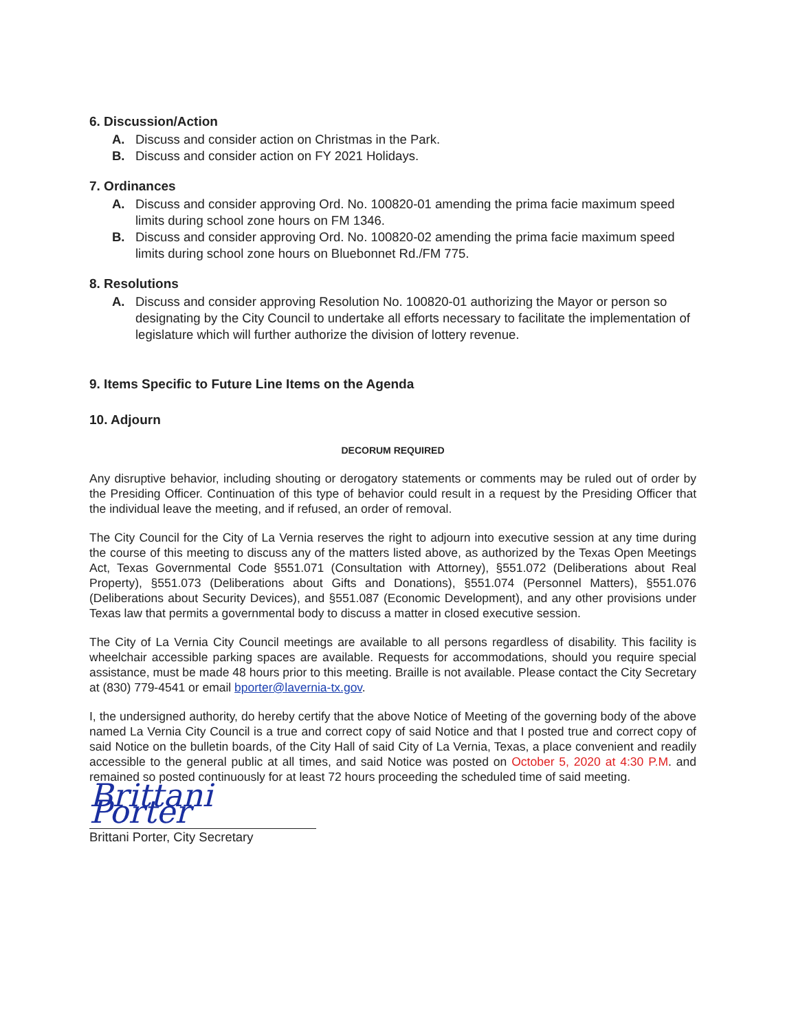6. Discussion/Action
A. Discuss and consider action on Christmas in the Park.
B. Discuss and consider action on FY 2021 Holidays.
7. Ordinances
A. Discuss and consider approving Ord. No. 100820-01 amending the prima facie maximum speed limits during school zone hours on FM 1346.
B. Discuss and consider approving Ord. No. 100820-02 amending the prima facie maximum speed limits during school zone hours on Bluebonnet Rd./FM 775.
8. Resolutions
A. Discuss and consider approving Resolution No. 100820-01 authorizing the Mayor or person so designating by the City Council to undertake all efforts necessary to facilitate the implementation of legislature which will further authorize the division of lottery revenue.
9. Items Specific to Future Line Items on the Agenda
10. Adjourn
DECORUM REQUIRED
Any disruptive behavior, including shouting or derogatory statements or comments may be ruled out of order by the Presiding Officer. Continuation of this type of behavior could result in a request by the Presiding Officer that the individual leave the meeting, and if refused, an order of removal.
The City Council for the City of La Vernia reserves the right to adjourn into executive session at any time during the course of this meeting to discuss any of the matters listed above, as authorized by the Texas Open Meetings Act, Texas Governmental Code §551.071 (Consultation with Attorney), §551.072 (Deliberations about Real Property), §551.073 (Deliberations about Gifts and Donations), §551.074 (Personnel Matters), §551.076 (Deliberations about Security Devices), and §551.087 (Economic Development), and any other provisions under Texas law that permits a governmental body to discuss a matter in closed executive session.
The City of La Vernia City Council meetings are available to all persons regardless of disability. This facility is wheelchair accessible parking spaces are available. Requests for accommodations, should you require special assistance, must be made 48 hours prior to this meeting. Braille is not available. Please contact the City Secretary at (830) 779-4541 or email bporter@lavernia-tx.gov.
I, the undersigned authority, do hereby certify that the above Notice of Meeting of the governing body of the above named La Vernia City Council is a true and correct copy of said Notice and that I posted true and correct copy of said Notice on the bulletin boards, of the City Hall of said City of La Vernia, Texas, a place convenient and readily accessible to the general public at all times, and said Notice was posted on October 5, 2020 at 4:30 P.M. and remained so posted continuously for at least 72 hours proceeding the scheduled time of said meeting.
Brittani Porter
Brittani Porter, City Secretary